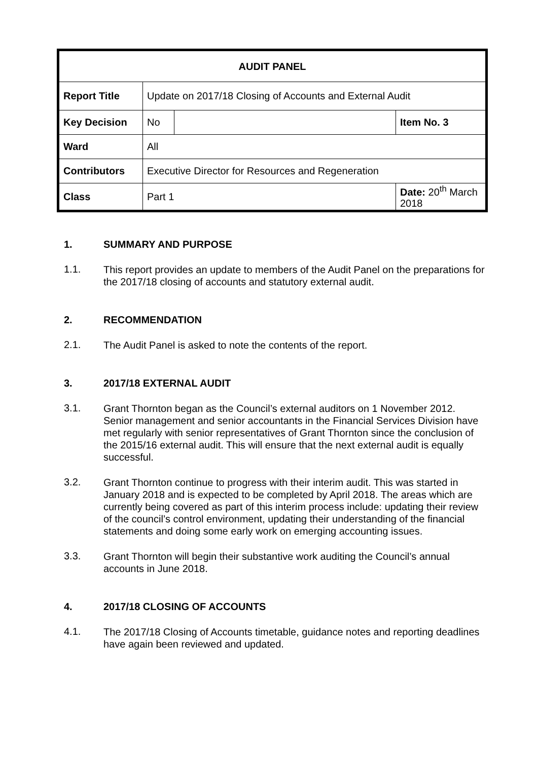| AUDIT PANEL | | | |
| Report Title | Update on 2017/18 Closing of Accounts and External Audit | | |
| Key Decision | No | | Item No. 3 |
| Ward | All | | |
| Contributors | Executive Director for Resources and Regeneration | | |
| Class | Part 1 | | Date: 20<sup>th</sup> March 2018 |
1. SUMMARY AND PURPOSE
1.1.
This report provides an update to members of the Audit Panel on the preparations for the 2017/18 closing of accounts and statutory external audit.
2. RECOMMENDATION
2.1.
The Audit Panel is asked to note the contents of the report.
3. 2017/18 EXTERNAL AUDIT
3.1.
Grant Thornton began as the Council’s external auditors on 1 November 2012. Senior management and senior accountants in the Financial Services Division have met regularly with senior representatives of Grant Thornton since the conclusion of the 2015/16 external audit. This will ensure that the next external audit is equally successful.
3.2.
Grant Thornton continue to progress with their interim audit. This was started in January 2018 and is expected to be completed by April 2018. The areas which are currently being covered as part of this interim process include: updating their review of the council’s control environment, updating their understanding of the financial statements and doing some early work on emerging accounting issues.
3.3.
Grant Thornton will begin their substantive work auditing the Council’s annual accounts in June 2018.
4. 2017/18 CLOSING OF ACCOUNTS
4.1.
The 2017/18 Closing of Accounts timetable, guidance notes and reporting deadlines have again been reviewed and updated.